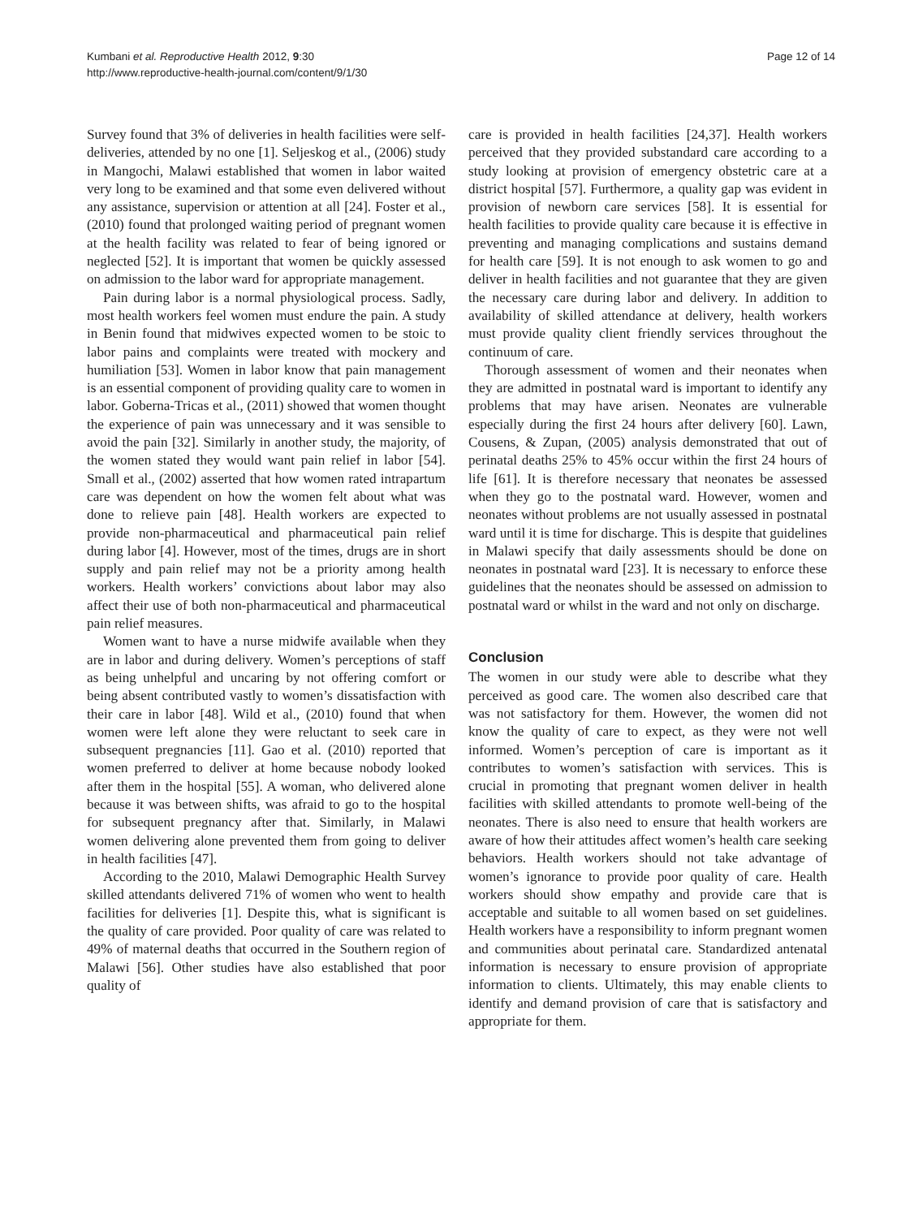Kumbani et al. Reproductive Health 2012, 9:30
http://www.reproductive-health-journal.com/content/9/1/30
Page 12 of 14
Survey found that 3% of deliveries in health facilities were self-deliveries, attended by no one [1]. Seljeskog et al., (2006) study in Mangochi, Malawi established that women in labor waited very long to be examined and that some even delivered without any assistance, supervision or attention at all [24]. Foster et al., (2010) found that prolonged waiting period of pregnant women at the health facility was related to fear of being ignored or neglected [52]. It is important that women be quickly assessed on admission to the labor ward for appropriate management.
Pain during labor is a normal physiological process. Sadly, most health workers feel women must endure the pain. A study in Benin found that midwives expected women to be stoic to labor pains and complaints were treated with mockery and humiliation [53]. Women in labor know that pain management is an essential component of providing quality care to women in labor. Goberna-Tricas et al., (2011) showed that women thought the experience of pain was unnecessary and it was sensible to avoid the pain [32]. Similarly in another study, the majority, of the women stated they would want pain relief in labor [54]. Small et al., (2002) asserted that how women rated intrapartum care was dependent on how the women felt about what was done to relieve pain [48]. Health workers are expected to provide non-pharmaceutical and pharmaceutical pain relief during labor [4]. However, most of the times, drugs are in short supply and pain relief may not be a priority among health workers. Health workers’ convictions about labor may also affect their use of both non-pharmaceutical and pharmaceutical pain relief measures.
Women want to have a nurse midwife available when they are in labor and during delivery. Women’s perceptions of staff as being unhelpful and uncaring by not offering comfort or being absent contributed vastly to women’s dissatisfaction with their care in labor [48]. Wild et al., (2010) found that when women were left alone they were reluctant to seek care in subsequent pregnancies [11]. Gao et al. (2010) reported that women preferred to deliver at home because nobody looked after them in the hospital [55]. A woman, who delivered alone because it was between shifts, was afraid to go to the hospital for subsequent pregnancy after that. Similarly, in Malawi women delivering alone prevented them from going to deliver in health facilities [47].
According to the 2010, Malawi Demographic Health Survey skilled attendants delivered 71% of women who went to health facilities for deliveries [1]. Despite this, what is significant is the quality of care provided. Poor quality of care was related to 49% of maternal deaths that occurred in the Southern region of Malawi [56]. Other studies have also established that poor quality of
care is provided in health facilities [24,37]. Health workers perceived that they provided substandard care according to a study looking at provision of emergency obstetric care at a district hospital [57]. Furthermore, a quality gap was evident in provision of newborn care services [58]. It is essential for health facilities to provide quality care because it is effective in preventing and managing complications and sustains demand for health care [59]. It is not enough to ask women to go and deliver in health facilities and not guarantee that they are given the necessary care during labor and delivery. In addition to availability of skilled attendance at delivery, health workers must provide quality client friendly services throughout the continuum of care.
Thorough assessment of women and their neonates when they are admitted in postnatal ward is important to identify any problems that may have arisen. Neonates are vulnerable especially during the first 24 hours after delivery [60]. Lawn, Cousens, & Zupan, (2005) analysis demonstrated that out of perinatal deaths 25% to 45% occur within the first 24 hours of life [61]. It is therefore necessary that neonates be assessed when they go to the postnatal ward. However, women and neonates without problems are not usually assessed in postnatal ward until it is time for discharge. This is despite that guidelines in Malawi specify that daily assessments should be done on neonates in postnatal ward [23]. It is necessary to enforce these guidelines that the neonates should be assessed on admission to postnatal ward or whilst in the ward and not only on discharge.
Conclusion
The women in our study were able to describe what they perceived as good care. The women also described care that was not satisfactory for them. However, the women did not know the quality of care to expect, as they were not well informed. Women’s perception of care is important as it contributes to women’s satisfaction with services. This is crucial in promoting that pregnant women deliver in health facilities with skilled attendants to promote well-being of the neonates. There is also need to ensure that health workers are aware of how their attitudes affect women’s health care seeking behaviors. Health workers should not take advantage of women’s ignorance to provide poor quality of care. Health workers should show empathy and provide care that is acceptable and suitable to all women based on set guidelines. Health workers have a responsibility to inform pregnant women and communities about perinatal care. Standardized antenatal information is necessary to ensure provision of appropriate information to clients. Ultimately, this may enable clients to identify and demand provision of care that is satisfactory and appropriate for them.